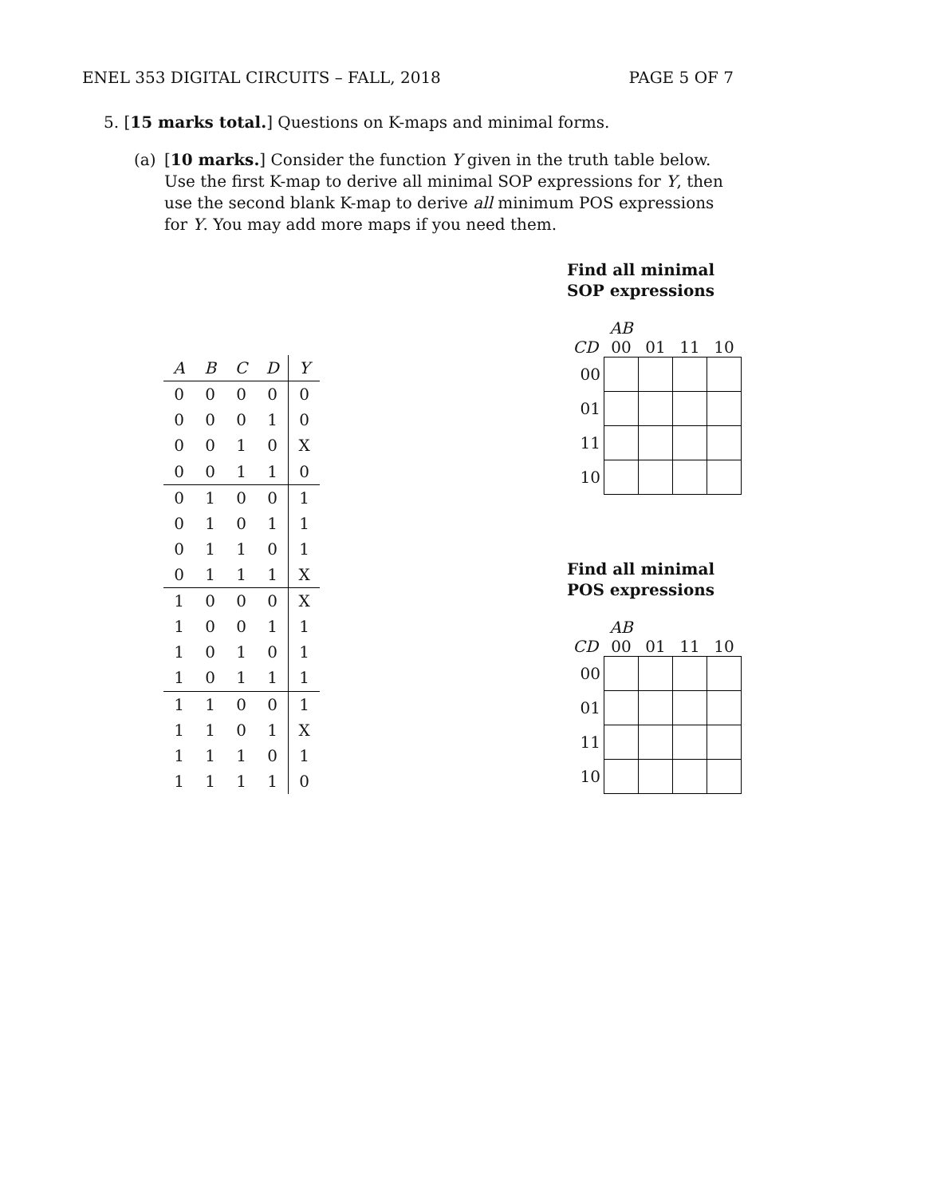ENEL 353 DIGITAL CIRCUITS – FALL, 2018 PAGE 5 OF 7
5. [15 marks total.] Questions on K-maps and minimal forms.
(a) [10 marks.] Consider the function Y given in the truth table below. Use the first K-map to derive all minimal SOP expressions for Y, then use the second blank K-map to derive all minimum POS expressions for Y. You may add more maps if you need them.
| A | B | C | D | Y |
| --- | --- | --- | --- | --- |
| 0 | 0 | 0 | 0 | 0 |
| 0 | 0 | 0 | 1 | 0 |
| 0 | 0 | 1 | 0 | X |
| 0 | 0 | 1 | 1 | 0 |
| 0 | 1 | 0 | 0 | 1 |
| 0 | 1 | 0 | 1 | 1 |
| 0 | 1 | 1 | 0 | 1 |
| 0 | 1 | 1 | 1 | X |
| 1 | 0 | 0 | 0 | X |
| 1 | 0 | 0 | 1 | 1 |
| 1 | 0 | 1 | 0 | 1 |
| 1 | 0 | 1 | 1 | 1 |
| 1 | 1 | 0 | 0 | 1 |
| 1 | 1 | 0 | 1 | X |
| 1 | 1 | 1 | 0 | 1 |
| 1 | 1 | 1 | 1 | 0 |
Find all minimal
SOP expressions
| | AB | | | |
| CD | 00 | 01 | 11 | 10 |
| 00 | | | | |
| 01 | | | | |
| 11 | | | | |
| 10 | | | | |
Find all minimal
POS expressions
| | AB | | | |
| CD | 00 | 01 | 11 | 10 |
| 00 | | | | |
| 01 | | | | |
| 11 | | | | |
| 10 | | | | |